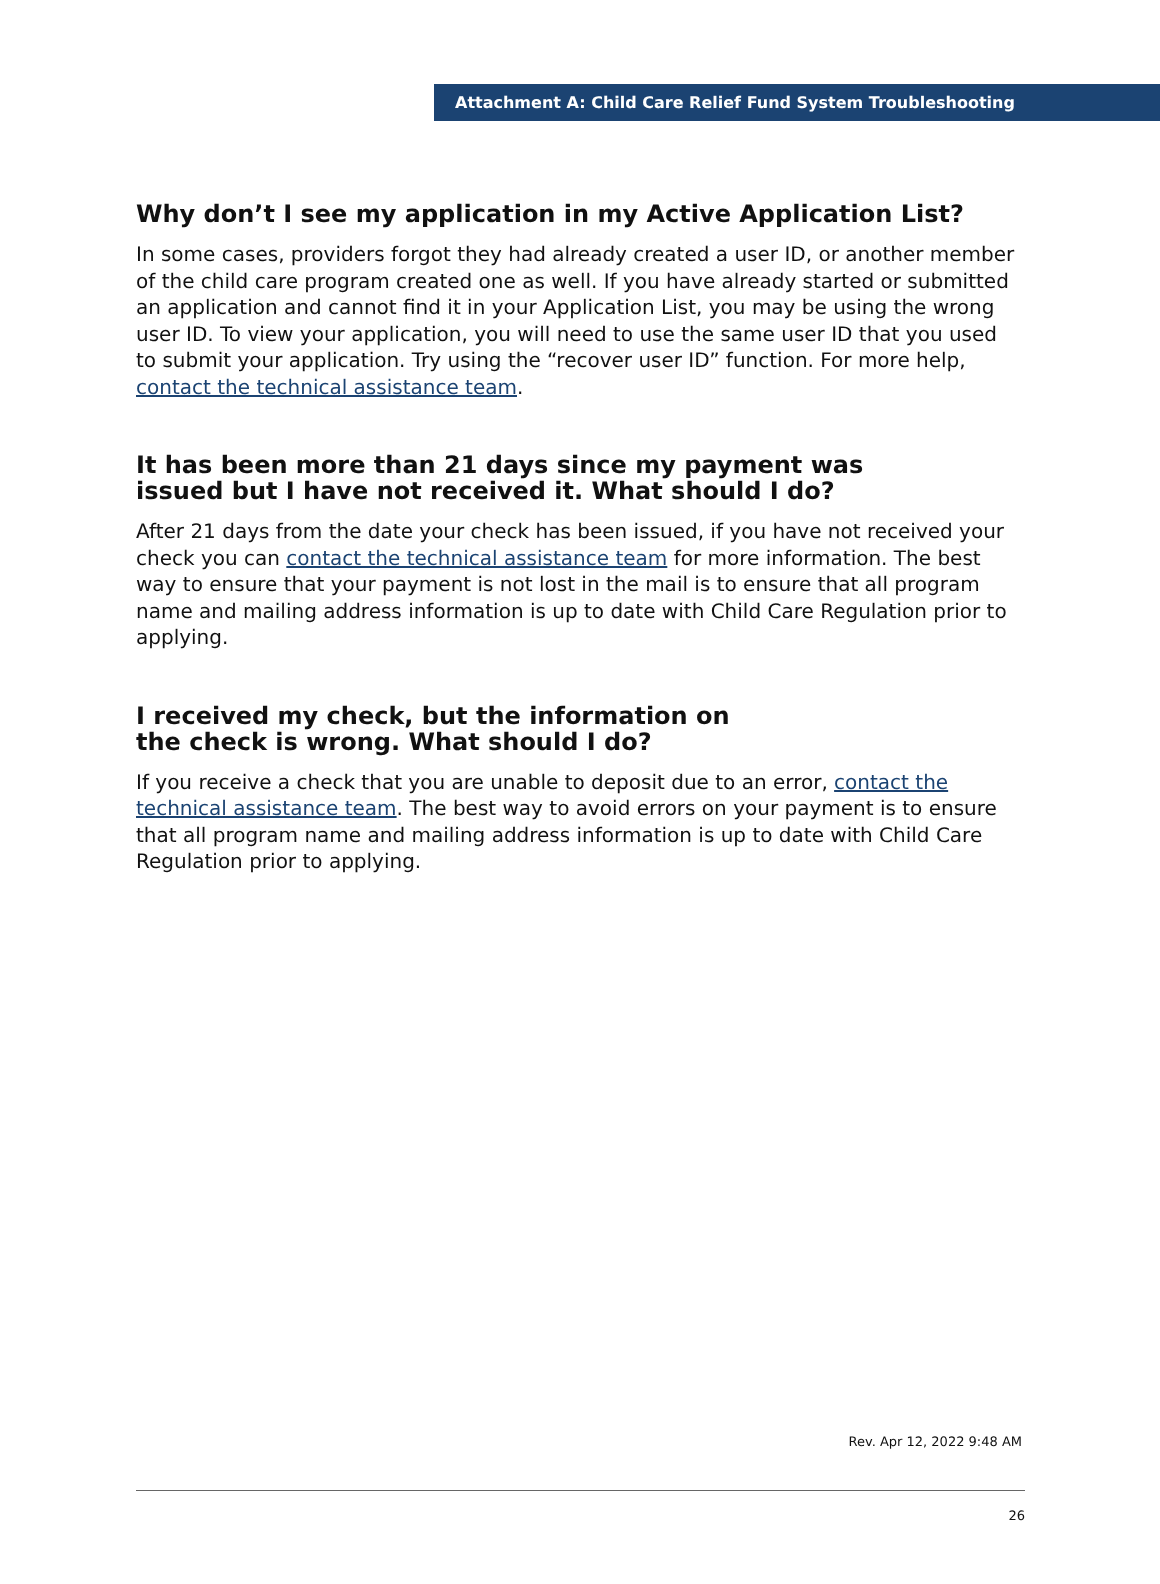Attachment A: Child Care Relief Fund System Troubleshooting
Why don’t I see my application in my Active Application List?
In some cases, providers forgot they had already created a user ID, or another member of the child care program created one as well. If you have already started or submitted an application and cannot find it in your Application List, you may be using the wrong user ID. To view your application, you will need to use the same user ID that you used to submit your application. Try using the “recover user ID” function. For more help, contact the technical assistance team.
It has been more than 21 days since my payment was
issued but I have not received it. What should I do?
After 21 days from the date your check has been issued, if you have not received your check you can contact the technical assistance team for more information. The best way to ensure that your payment is not lost in the mail is to ensure that all program name and mailing address information is up to date with Child Care Regulation prior to applying.
I received my check, but the information on
the check is wrong. What should I do?
If you receive a check that you are unable to deposit due to an error, contact the technical assistance team. The best way to avoid errors on your payment is to ensure that all program name and mailing address information is up to date with Child Care Regulation prior to applying.
Rev. Apr 12, 2022 9:48 AM
26